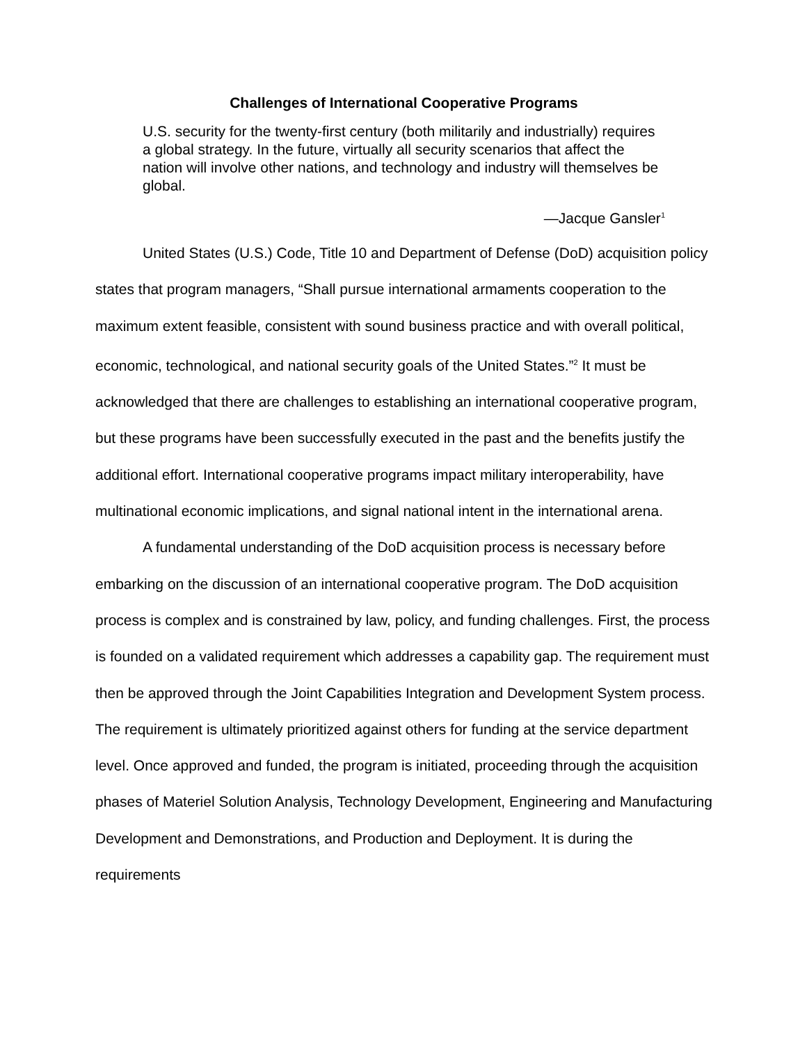Challenges of International Cooperative Programs
U.S. security for the twenty-first century (both militarily and industrially) requires a global strategy. In the future, virtually all security scenarios that affect the nation will involve other nations, and technology and industry will themselves be global.
—Jacque Gansler<sup>1</sup>
United States (U.S.) Code, Title 10 and Department of Defense (DoD) acquisition policy states that program managers, “Shall pursue international armaments cooperation to the maximum extent feasible, consistent with sound business practice and with overall political, economic, technological, and national security goals of the United States.”<sup>2</sup> It must be acknowledged that there are challenges to establishing an international cooperative program, but these programs have been successfully executed in the past and the benefits justify the additional effort. International cooperative programs impact military interoperability, have multinational economic implications, and signal national intent in the international arena.
A fundamental understanding of the DoD acquisition process is necessary before embarking on the discussion of an international cooperative program. The DoD acquisition process is complex and is constrained by law, policy, and funding challenges. First, the process is founded on a validated requirement which addresses a capability gap. The requirement must then be approved through the Joint Capabilities Integration and Development System process. The requirement is ultimately prioritized against others for funding at the service department level. Once approved and funded, the program is initiated, proceeding through the acquisition phases of Materiel Solution Analysis, Technology Development, Engineering and Manufacturing Development and Demonstrations, and Production and Deployment. It is during the requirements